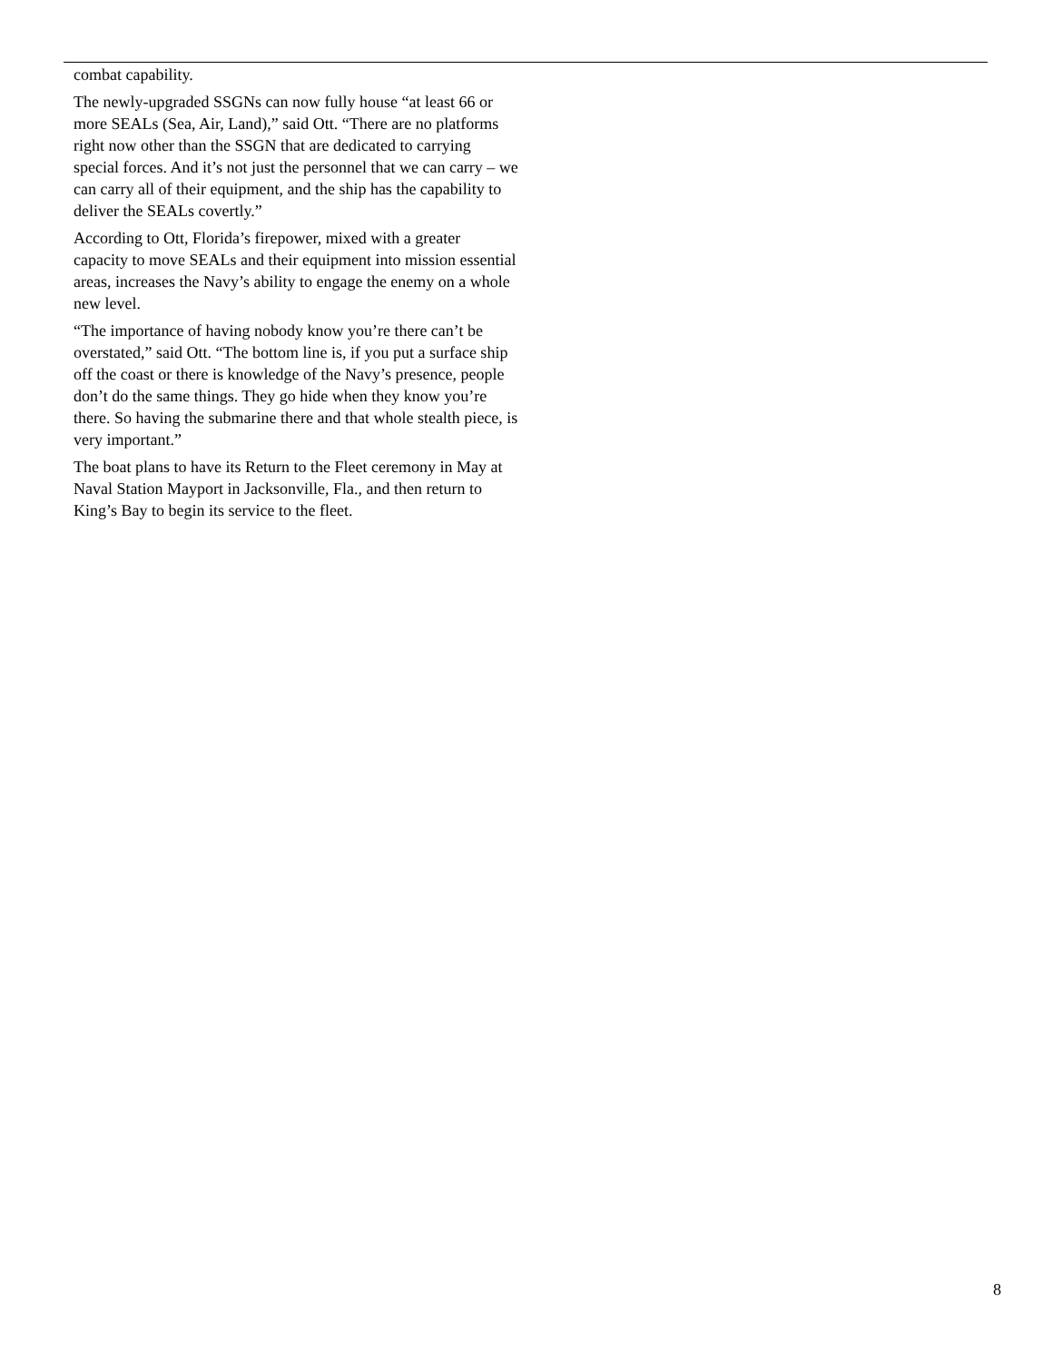combat capability.
The newly-upgraded SSGNs can now fully house “at least 66 or more SEALs (Sea, Air, Land),” said Ott. “There are no platforms right now other than the SSGN that are dedicated to carrying special forces. And it’s not just the personnel that we can carry – we can carry all of their equipment, and the ship has the capability to deliver the SEALs covertly.”
According to Ott, Florida’s firepower, mixed with a greater capacity to move SEALs and their equipment into mission essential areas, increases the Navy’s ability to engage the enemy on a whole new level.
“The importance of having nobody know you’re there can’t be overstated,” said Ott. “The bottom line is, if you put a surface ship off the coast or there is knowledge of the Navy’s presence, people don’t do the same things. They go hide when they know you’re there. So having the submarine there and that whole stealth piece, is very important.”
The boat plans to have its Return to the Fleet ceremony in May at Naval Station Mayport in Jacksonville, Fla., and then return to King’s Bay to begin its service to the fleet.
8